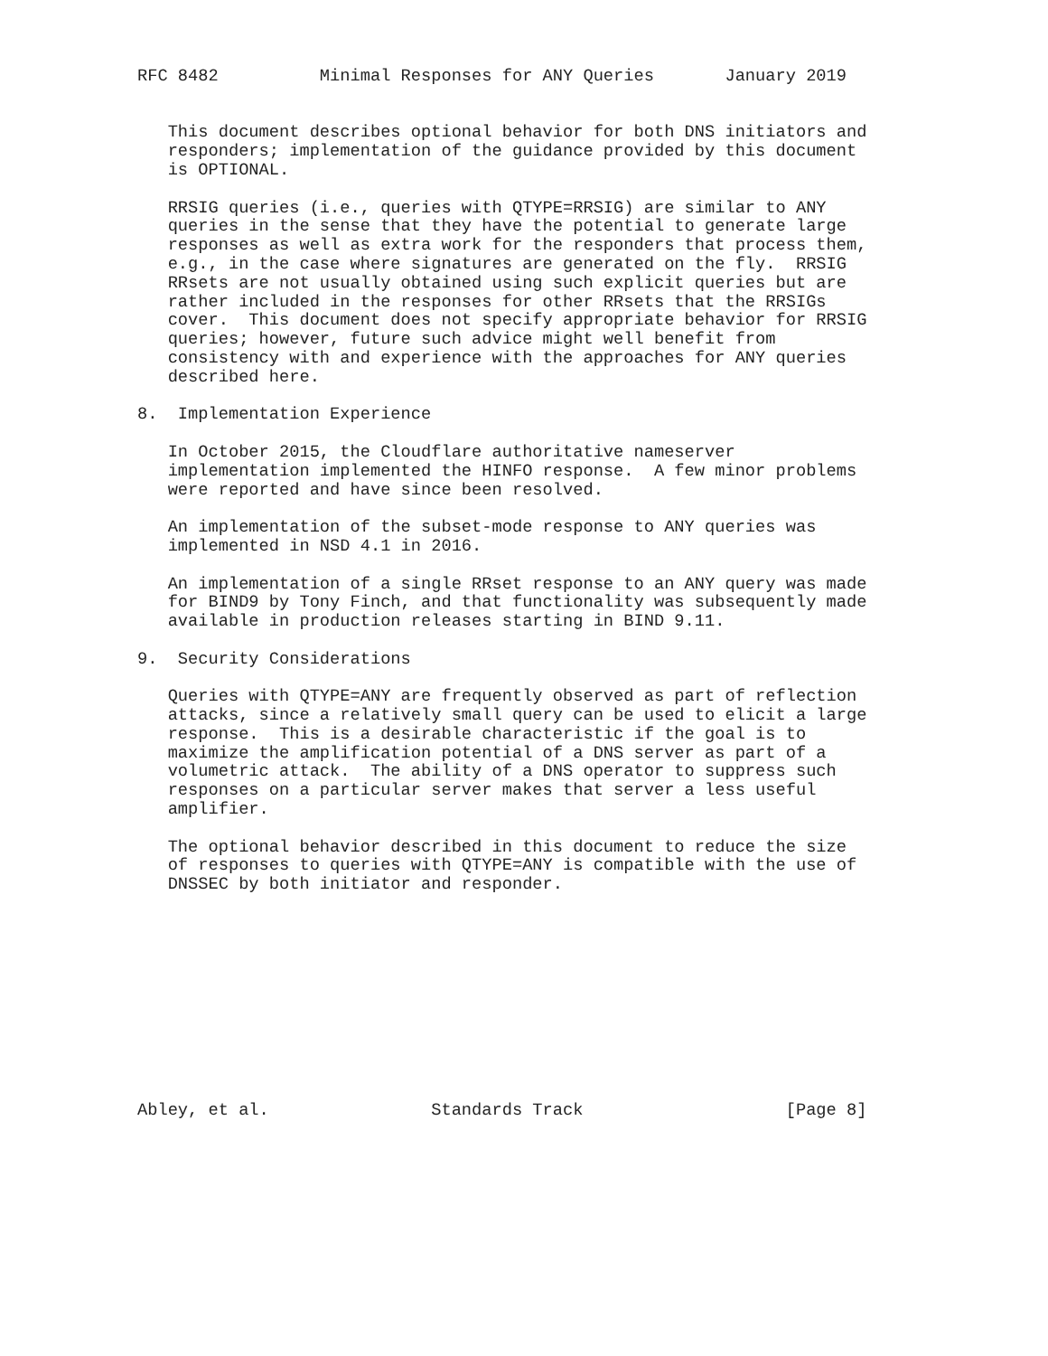RFC 8482          Minimal Responses for ANY Queries       January 2019


   This document describes optional behavior for both DNS initiators and
   responders; implementation of the guidance provided by this document
   is OPTIONAL.

   RRSIG queries (i.e., queries with QTYPE=RRSIG) are similar to ANY
   queries in the sense that they have the potential to generate large
   responses as well as extra work for the responders that process them,
   e.g., in the case where signatures are generated on the fly.  RRSIG
   RRsets are not usually obtained using such explicit queries but are
   rather included in the responses for other RRsets that the RRSIGs
   cover.  This document does not specify appropriate behavior for RRSIG
   queries; however, future such advice might well benefit from
   consistency with and experience with the approaches for ANY queries
   described here.

8.  Implementation Experience

   In October 2015, the Cloudflare authoritative nameserver
   implementation implemented the HINFO response.  A few minor problems
   were reported and have since been resolved.

   An implementation of the subset-mode response to ANY queries was
   implemented in NSD 4.1 in 2016.

   An implementation of a single RRset response to an ANY query was made
   for BIND9 by Tony Finch, and that functionality was subsequently made
   available in production releases starting in BIND 9.11.

9.  Security Considerations

   Queries with QTYPE=ANY are frequently observed as part of reflection
   attacks, since a relatively small query can be used to elicit a large
   response.  This is a desirable characteristic if the goal is to
   maximize the amplification potential of a DNS server as part of a
   volumetric attack.  The ability of a DNS operator to suppress such
   responses on a particular server makes that server a less useful
   amplifier.

   The optional behavior described in this document to reduce the size
   of responses to queries with QTYPE=ANY is compatible with the use of
   DNSSEC by both initiator and responder.











Abley, et al.                Standards Track                    [Page 8]